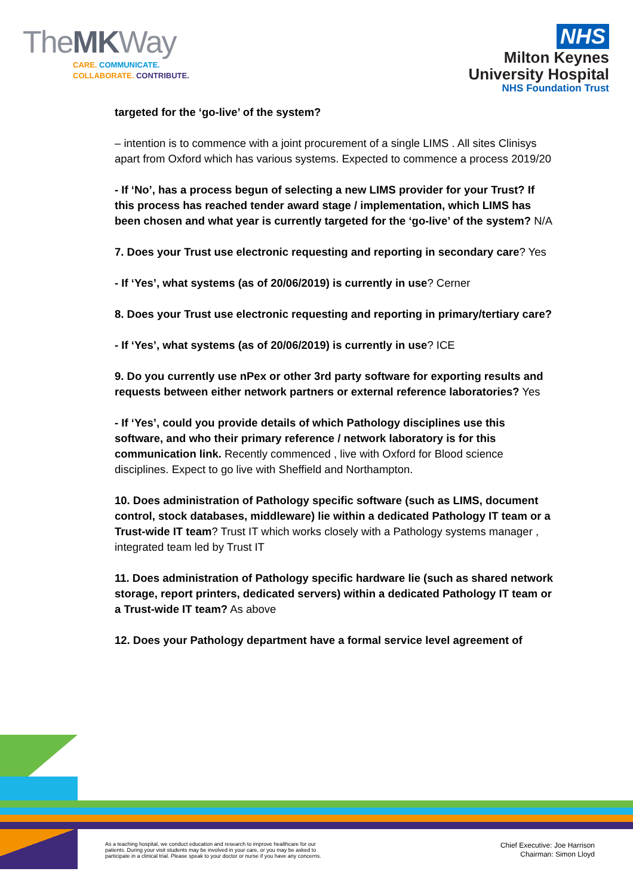TheMKWay
CARE. COMMUNICATE.
COLLABORATE. CONTRIBUTE.
NHS
Milton Keynes
University Hospital
NHS Foundation Trust
targeted for the ‘go-live’ of the system?
– intention is to commence with a joint procurement of a single LIMS . All sites Clinisys apart from Oxford which has various systems. Expected to commence a process 2019/20
- If ‘No’, has a process begun of selecting a new LIMS provider for your Trust? If this process has reached tender award stage / implementation, which LIMS has been chosen and what year is currently targeted for the ‘go-live’ of the system? N/A
7. Does your Trust use electronic requesting and reporting in secondary care? Yes
- If ‘Yes’, what systems (as of 20/06/2019) is currently in use? Cerner
8. Does your Trust use electronic requesting and reporting in primary/tertiary care?
- If ‘Yes’, what systems (as of 20/06/2019) is currently in use? ICE
9. Do you currently use nPex or other 3rd party software for exporting results and requests between either network partners or external reference laboratories? Yes
- If ‘Yes’, could you provide details of which Pathology disciplines use this software, and who their primary reference / network laboratory is for this communication link. Recently commenced , live with Oxford for Blood science disciplines. Expect to go live with Sheffield and Northampton.
10. Does administration of Pathology specific software (such as LIMS, document control, stock databases, middleware) lie within a dedicated Pathology IT team or a Trust-wide IT team? Trust IT which works closely with a Pathology systems manager , integrated team led by Trust IT
11. Does administration of Pathology specific hardware lie (such as shared network storage, report printers, dedicated servers) within a dedicated Pathology IT team or a Trust-wide IT team? As above
12. Does your Pathology department have a formal service level agreement of
As a teaching hospital, we conduct education and research to improve healthcare for our
patients. During your visit students may be involved in your care, or you may be asked to
participate in a clinical trial. Please speak to your doctor or nurse if you have any concerns.
Chief Executive: Joe Harrison
Chairman: Simon Lloyd